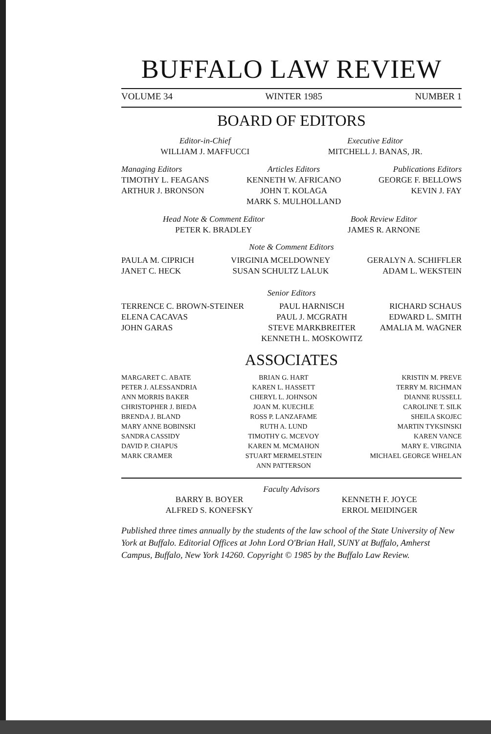BUFFALO LAW REVIEW
VOLUME 34 WINTER 1985 NUMBER 1
BOARD OF EDITORS
Editor-in-Chief
WILLIAM J. MAFFUCCI
Executive Editor
MITCHELL J. BANAS, JR.
Managing Editors
TIMOTHY L. FEAGANS
ARTHUR J. BRONSON
Articles Editors
KENNETH W. AFRICANO
JOHN T. KOLAGA
MARK S. MULHOLLAND
Publications Editors
GEORGE F. BELLOWS
KEVIN J. FAY
Head Note & Comment Editor
PETER K. BRADLEY
Book Review Editor
JAMES R. ARNONE
Note & Comment Editors
PAULA M. CIPRICH
JANET C. HECK
VIRGINIA MCELDOWNEY
SUSAN SCHULTZ LALUK
GERALYN A. SCHIFFLER
ADAM L. WEKSTEIN
Senior Editors
TERRENCE C. BROWN-STEINER
ELENA CACAVAS
JOHN GARAS
PAUL HARNISCH
PAUL J. MCGRATH
STEVE MARKBREITER
KENNETH L. MOSKOWITZ
RICHARD SCHAUS
EDWARD L. SMITH
AMALIA M. WAGNER
ASSOCIATES
MARGARET C. ABATE
PETER J. ALESSANDRIA
ANN MORRIS BAKER
CHRISTOPHER J. BIEDA
BRENDA J. BLAND
MARY ANNE BOBINSKI
SANDRA CASSIDY
DAVID P. CHAPUS
MARK CRAMER
BRIAN G. HART
KAREN L. HASSETT
CHERYL L. JOHNSON
JOAN M. KUECHLE
ROSS P. LANZAFAME
RUTH A. LUND
TIMOTHY G. MCEVOY
KAREN M. MCMAHON
STUART MERMELSTEIN
ANN PATTERSON
KRISTIN M. PREVE
TERRY M. RICHMAN
DIANNE RUSSELL
CAROLINE T. SILK
SHEILA SKOJEC
MARTIN TYKSINSKI
KAREN VANCE
MARY E. VIRGINIA
MICHAEL GEORGE WHELAN
Faculty Advisors
BARRY B. BOYER
ALFRED S. KONEFSKY
KENNETH F. JOYCE
ERROL MEIDINGER
Published three times annually by the students of the law school of the State University of New York at Buffalo. Editorial Offices at John Lord O'Brian Hall, SUNY at Buffalo, Amherst Campus, Buffalo, New York 14260. Copyright © 1985 by the Buffalo Law Review.